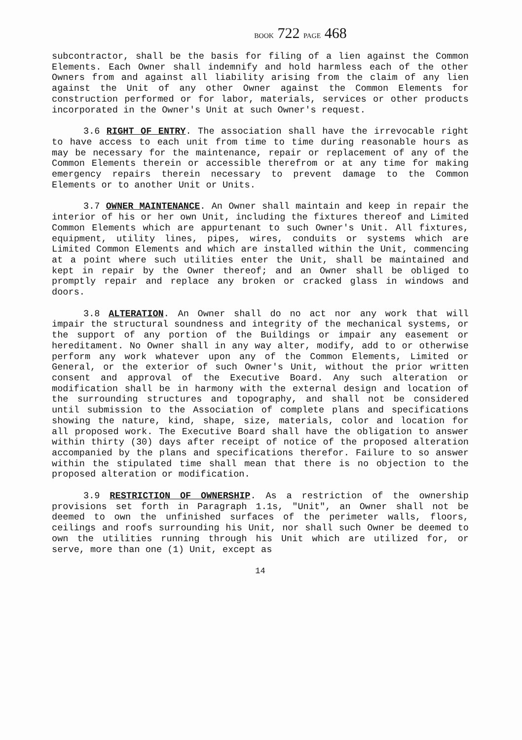BOOK 722 PAGE 468
subcontractor, shall be the basis for filing of a lien against the Common Elements. Each Owner shall indemnify and hold harmless each of the other Owners from and against all liability arising from the claim of any lien against the Unit of any other Owner against the Common Elements for construction performed or for labor, materials, services or other products incorporated in the Owner's Unit at such Owner's request.
3.6 RIGHT OF ENTRY. The association shall have the irrevocable right to have access to each unit from time to time during reasonable hours as may be necessary for the maintenance, repair or replacement of any of the Common Elements therein or accessible therefrom or at any time for making emergency repairs therein necessary to prevent damage to the Common Elements or to another Unit or Units.
3.7 OWNER MAINTENANCE. An Owner shall maintain and keep in repair the interior of his or her own Unit, including the fixtures thereof and Limited Common Elements which are appurtenant to such Owner's Unit. All fixtures, equipment, utility lines, pipes, wires, conduits or systems which are Limited Common Elements and which are installed within the Unit, commencing at a point where such utilities enter the Unit, shall be maintained and kept in repair by the Owner thereof; and an Owner shall be obliged to promptly repair and replace any broken or cracked glass in windows and doors.
3.8 ALTERATION. An Owner shall do no act nor any work that will impair the structural soundness and integrity of the mechanical systems, or the support of any portion of the Buildings or impair any easement or hereditament. No Owner shall in any way alter, modify, add to or otherwise perform any work whatever upon any of the Common Elements, Limited or General, or the exterior of such Owner's Unit, without the prior written consent and approval of the Executive Board. Any such alteration or modification shall be in harmony with the external design and location of the surrounding structures and topography, and shall not be considered until submission to the Association of complete plans and specifications showing the nature, kind, shape, size, materials, color and location for all proposed work. The Executive Board shall have the obligation to answer within thirty (30) days after receipt of notice of the proposed alteration accompanied by the plans and specifications therefor. Failure to so answer within the stipulated time shall mean that there is no objection to the proposed alteration or modification.
3.9 RESTRICTION OF OWNERSHIP. As a restriction of the ownership provisions set forth in Paragraph 1.1s, "Unit", an Owner shall not be deemed to own the unfinished surfaces of the perimeter walls, floors, ceilings and roofs surrounding his Unit, nor shall such Owner be deemed to own the utilities running through his Unit which are utilized for, or serve, more than one (1) Unit, except as
14